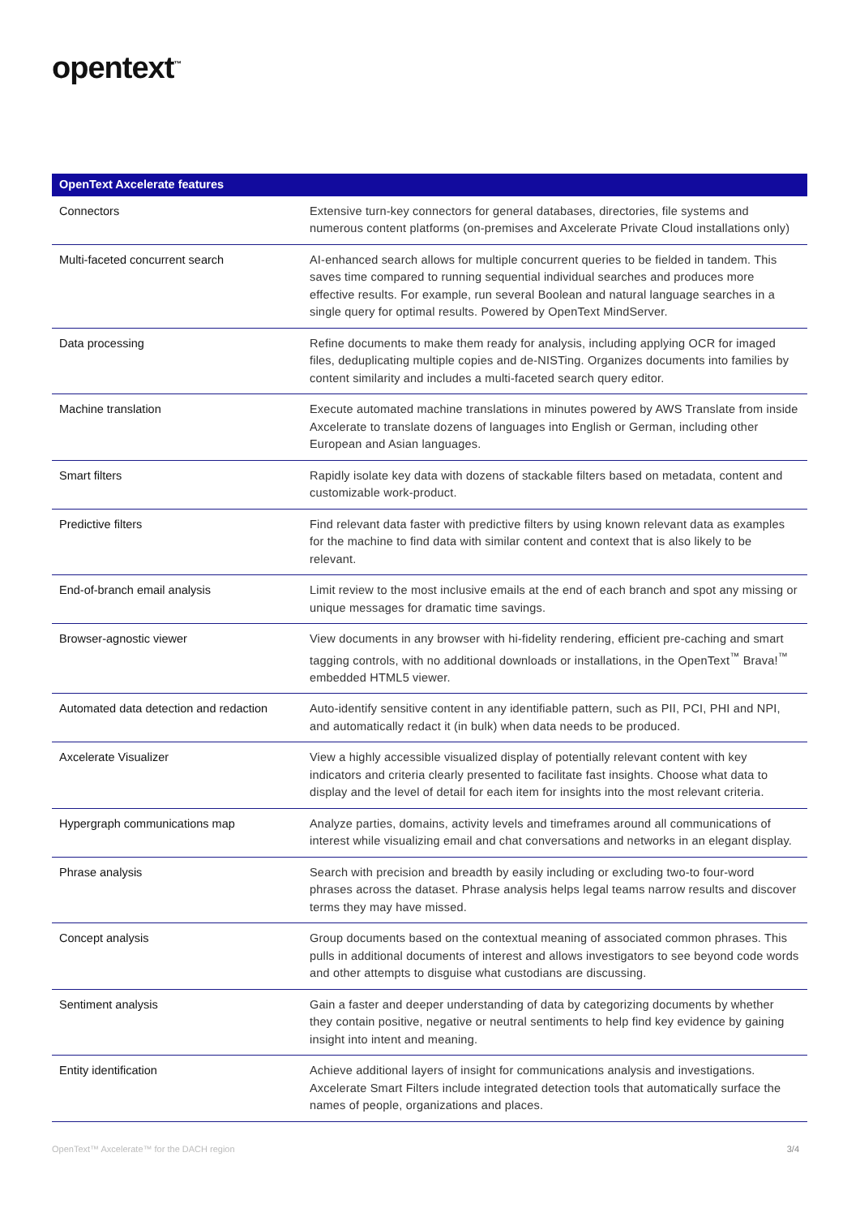opentext<sup>™</sup>
| OpenText Axcelerate features | |
| --- | --- |
| Connectors | Extensive turn-key connectors for general databases, directories, file systems and numerous content platforms (on-premises and Axcelerate Private Cloud installations only) |
| Multi-faceted concurrent search | AI-enhanced search allows for multiple concurrent queries to be fielded in tandem. This saves time compared to running sequential individual searches and produces more effective results. For example, run several Boolean and natural language searches in a single query for optimal results. Powered by OpenText MindServer. |
| Data processing | Refine documents to make them ready for analysis, including applying OCR for imaged files, deduplicating multiple copies and de-NISTing. Organizes documents into families by content similarity and includes a multi-faceted search query editor. |
| Machine translation | Execute automated machine translations in minutes powered by AWS Translate from inside Axcelerate to translate dozens of languages into English or German, including other European and Asian languages. |
| Smart filters | Rapidly isolate key data with dozens of stackable filters based on metadata, content and customizable work-product. |
| Predictive filters | Find relevant data faster with predictive filters by using known relevant data as examples for the machine to find data with similar content and context that is also likely to be relevant. |
| End-of-branch email analysis | Limit review to the most inclusive emails at the end of each branch and spot any missing or unique messages for dramatic time savings. |
| Browser-agnostic viewer | View documents in any browser with hi-fidelity rendering, efficient pre-caching and smart tagging controls, with no additional downloads or installations, in the OpenText<sup>™</sup> Brava!<sup>™</sup> embedded HTML5 viewer. |
| Automated data detection and redaction | Auto-identify sensitive content in any identifiable pattern, such as PII, PCI, PHI and NPI, and automatically redact it (in bulk) when data needs to be produced. |
| Axcelerate Visualizer | View a highly accessible visualized display of potentially relevant content with key indicators and criteria clearly presented to facilitate fast insights. Choose what data to display and the level of detail for each item for insights into the most relevant criteria. |
| Hypergraph communications map | Analyze parties, domains, activity levels and timeframes around all communications of interest while visualizing email and chat conversations and networks in an elegant display. |
| Phrase analysis | Search with precision and breadth by easily including or excluding two-to four-word phrases across the dataset. Phrase analysis helps legal teams narrow results and discover terms they may have missed. |
| Concept analysis | Group documents based on the contextual meaning of associated common phrases. This pulls in additional documents of interest and allows investigators to see beyond code words and other attempts to disguise what custodians are discussing. |
| Sentiment analysis | Gain a faster and deeper understanding of data by categorizing documents by whether they contain positive, negative or neutral sentiments to help find key evidence by gaining insight into intent and meaning. |
| Entity identification | Achieve additional layers of insight for communications analysis and investigations. Axcelerate Smart Filters include integrated detection tools that automatically surface the names of people, organizations and places. |
OpenText™ Axcelerate™ for the DACH region 3/4